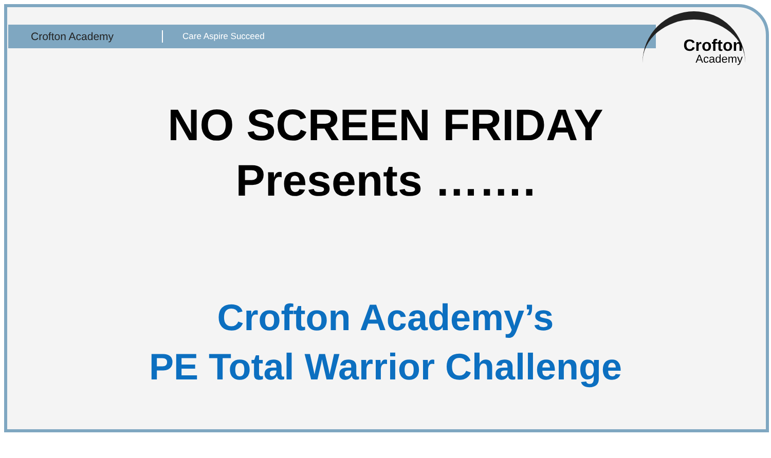Crofton Academy
Care Aspire Succeed
Crofton
Academy
NO SCREEN FRIDAY
Presents …….
Crofton Academy’s
PE Total Warrior Challenge